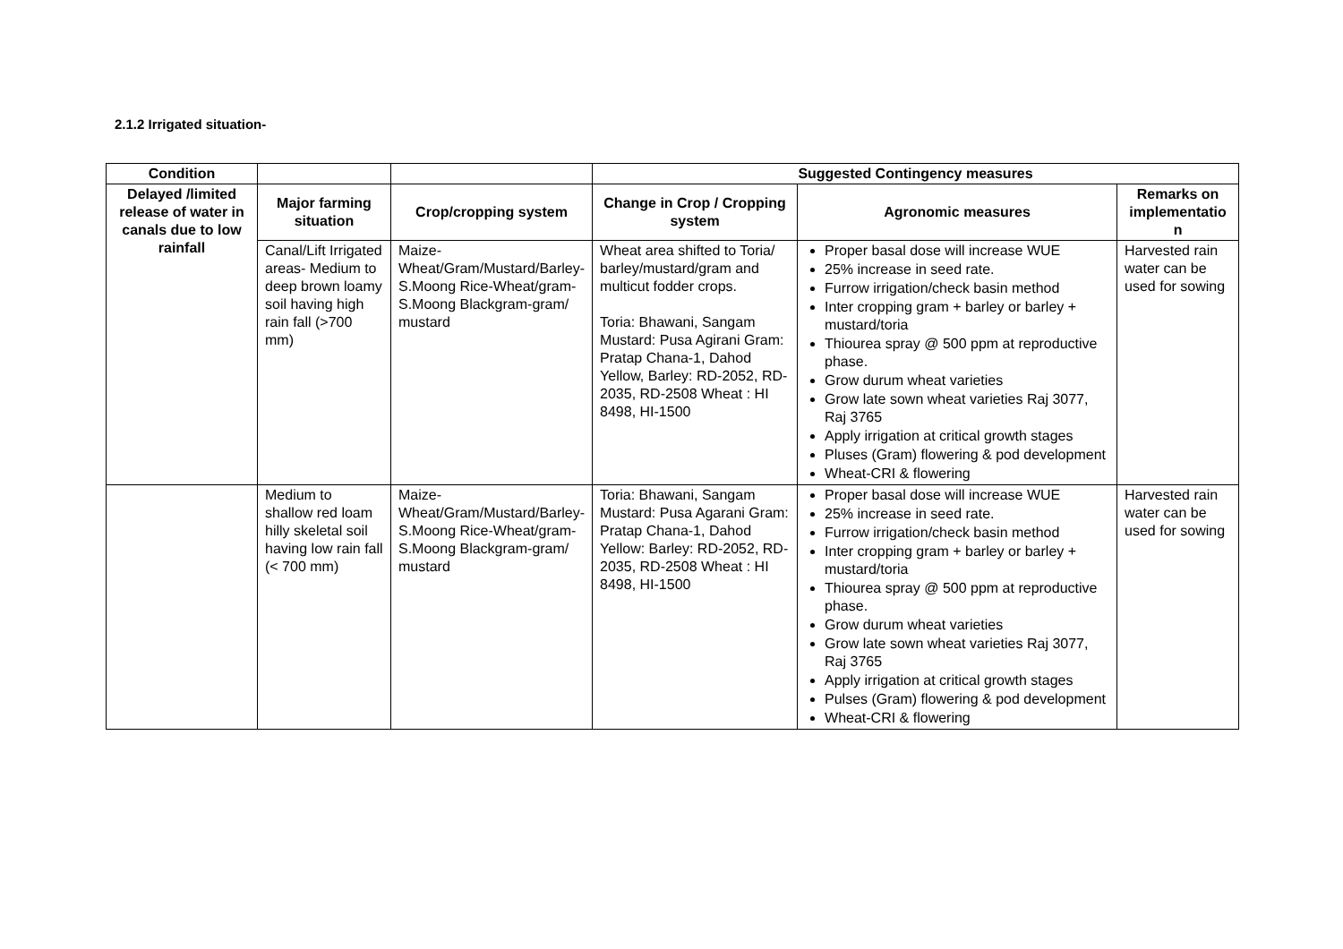2.1.2 Irrigated situation-
| Condition | | | Suggested Contingency measures | | |
| --- | --- | --- | --- | --- | --- |
| Delayed /limited release of water in canals due to low rainfall | Major farming situation | Crop/cropping system | Change in Crop / Cropping system | Agronomic measures | Remarks on implementatio n |
| | Canal/Lift Irrigated areas- Medium to deep brown loamy soil having high rain fall (>700 mm) | Maize-Wheat/Gram/Mustard/Barley-S.Moong Rice-Wheat/gram-S.Moong Blackgram-gram/ mustard | Wheat area shifted to Toria/ barley/mustard/gram and multicut fodder crops. Toria: Bhawani, Sangam Mustard: Pusa Agirani Gram: Pratap Chana-1, Dahod Yellow, Barley: RD-2052, RD-2035, RD-2508 Wheat : HI 8498, HI-1500 | Proper basal dose will increase WUE 25% increase in seed rate. Furrow irrigation/check basin method Inter cropping gram + barley or barley + mustard/toria Thiourea spray @ 500 ppm at reproductive phase. Grow durum wheat varieties Grow late sown wheat varieties Raj 3077, Raj 3765 Apply irrigation at critical growth stages Pluses (Gram) flowering & pod development Wheat-CRI & flowering | Harvested rain water can be used for sowing |
| | Medium to shallow red loam hilly skeletal soil having low rain fall (< 700 mm) | Maize-Wheat/Gram/Mustard/Barley-S.Moong Rice-Wheat/gram-S.Moong Blackgram-gram/ mustard | Toria: Bhawani, Sangam Mustard: Pusa Agarani Gram: Pratap Chana-1, Dahod Yellow: Barley: RD-2052, RD-2035, RD-2508 Wheat : HI 8498, HI-1500 | Proper basal dose will increase WUE 25% increase in seed rate. Furrow irrigation/check basin method Inter cropping gram + barley or barley + mustard/toria Thiourea spray @ 500 ppm at reproductive phase. Grow durum wheat varieties Grow late sown wheat varieties Raj 3077, Raj 3765 Apply irrigation at critical growth stages Pulses (Gram) flowering & pod development Wheat-CRI & flowering | Harvested rain water can be used for sowing |